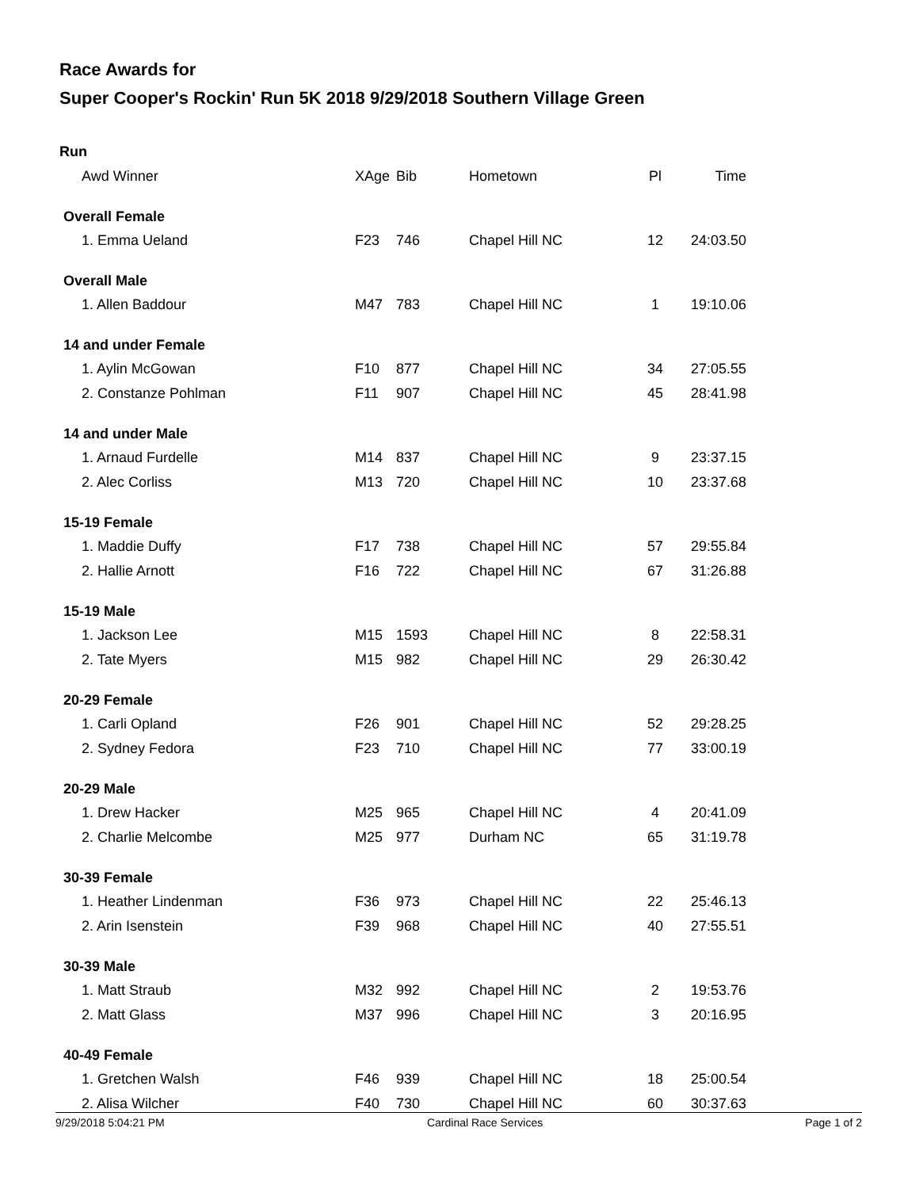Race Awards for
Super Cooper's Rockin' Run 5K 2018 9/29/2018 Southern Village Green
| Run | | | | | |
| Awd Winner | XAge | Bib | Hometown | Pl | Time |
| Overall Female | | | | | |
| 1. Emma Ueland | F23 | 746 | Chapel Hill NC | 12 | 24:03.50 |
| Overall Male | | | | | |
| 1. Allen Baddour | M47 | 783 | Chapel Hill NC | 1 | 19:10.06 |
| 14 and under Female | | | | | |
| 1. Aylin McGowan | F10 | 877 | Chapel Hill NC | 34 | 27:05.55 |
| 2. Constanze Pohlman | F11 | 907 | Chapel Hill NC | 45 | 28:41.98 |
| 14 and under Male | | | | | |
| 1. Arnaud Furdelle | M14 | 837 | Chapel Hill NC | 9 | 23:37.15 |
| 2. Alec Corliss | M13 | 720 | Chapel Hill NC | 10 | 23:37.68 |
| 15-19 Female | | | | | |
| 1. Maddie Duffy | F17 | 738 | Chapel Hill NC | 57 | 29:55.84 |
| 2. Hallie Arnott | F16 | 722 | Chapel Hill NC | 67 | 31:26.88 |
| 15-19 Male | | | | | |
| 1. Jackson Lee | M15 | 1593 | Chapel Hill NC | 8 | 22:58.31 |
| 2. Tate Myers | M15 | 982 | Chapel Hill NC | 29 | 26:30.42 |
| 20-29 Female | | | | | |
| 1. Carli Opland | F26 | 901 | Chapel Hill NC | 52 | 29:28.25 |
| 2. Sydney Fedora | F23 | 710 | Chapel Hill NC | 77 | 33:00.19 |
| 20-29 Male | | | | | |
| 1. Drew Hacker | M25 | 965 | Chapel Hill NC | 4 | 20:41.09 |
| 2. Charlie Melcombe | M25 | 977 | Durham NC | 65 | 31:19.78 |
| 30-39 Female | | | | | |
| 1. Heather Lindenman | F36 | 973 | Chapel Hill NC | 22 | 25:46.13 |
| 2. Arin Isenstein | F39 | 968 | Chapel Hill NC | 40 | 27:55.51 |
| 30-39 Male | | | | | |
| 1. Matt Straub | M32 | 992 | Chapel Hill NC | 2 | 19:53.76 |
| 2. Matt Glass | M37 | 996 | Chapel Hill NC | 3 | 20:16.95 |
| 40-49 Female | | | | | |
| 1. Gretchen Walsh | F46 | 939 | Chapel Hill NC | 18 | 25:00.54 |
| 2. Alisa Wilcher | F40 | 730 | Chapel Hill NC | 60 | 30:37.63 |
9/29/2018 5:04:21 PM Cardinal Race Services Page 1 of 2